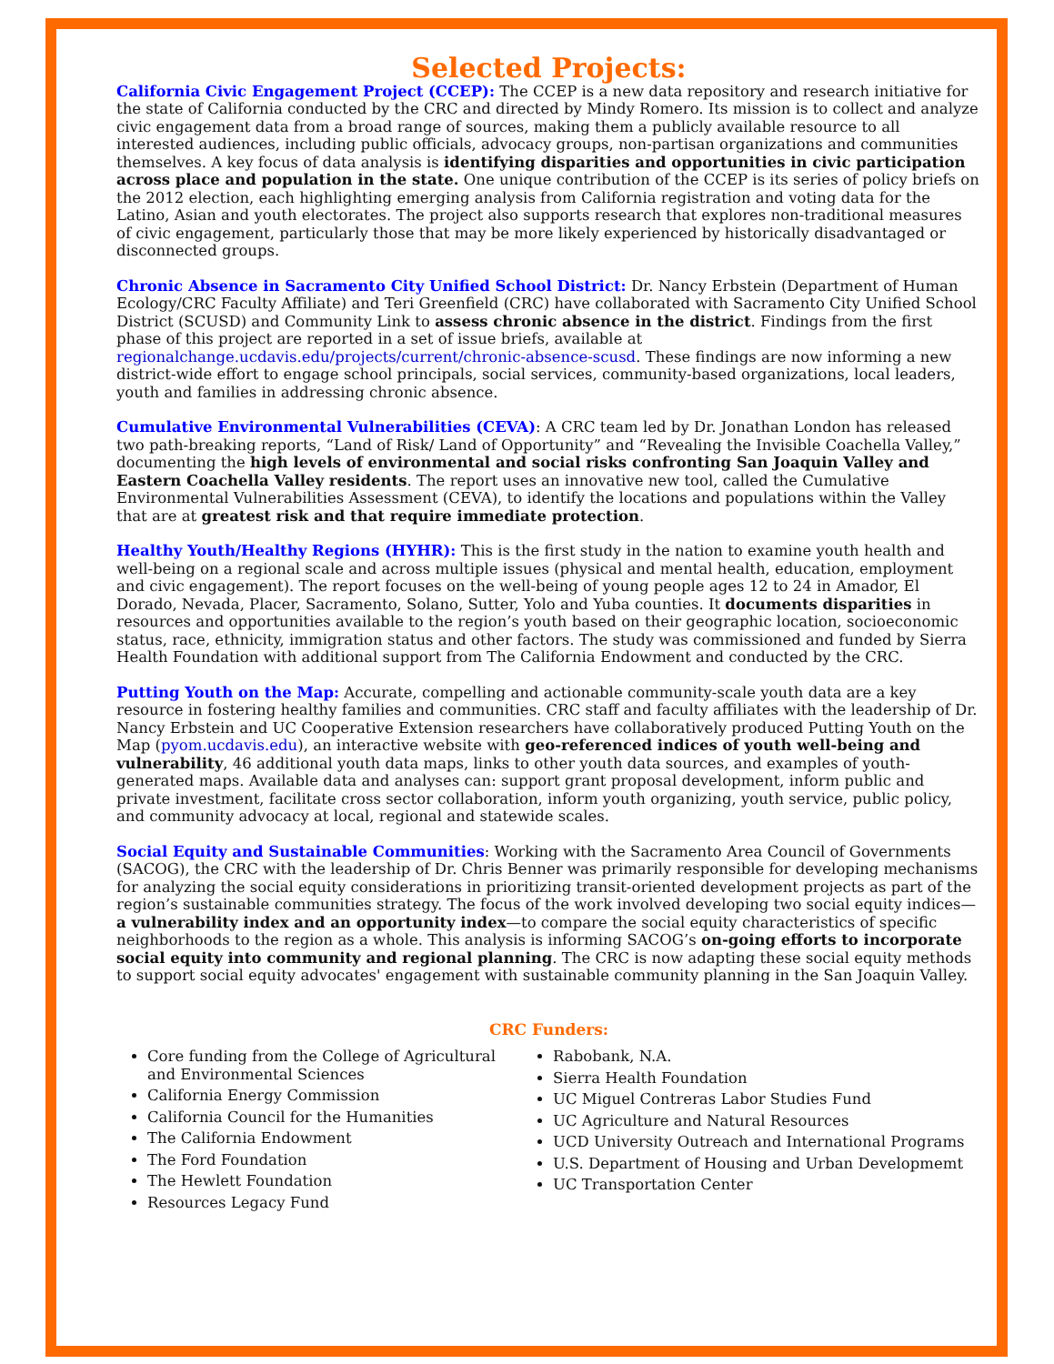Selected Projects:
California Civic Engagement Project (CCEP): The CCEP is a new data repository and research initiative for the state of California conducted by the CRC and directed by Mindy Romero. Its mission is to collect and analyze civic engagement data from a broad range of sources, making them a publicly available resource to all interested audiences, including public officials, advocacy groups, non-partisan organizations and communities themselves. A key focus of data analysis is identifying disparities and opportunities in civic participation across place and population in the state. One unique contribution of the CCEP is its series of policy briefs on the 2012 election, each highlighting emerging analysis from California registration and voting data for the Latino, Asian and youth electorates. The project also supports research that explores non-traditional measures of civic engagement, particularly those that may be more likely experienced by historically disadvantaged or disconnected groups.
Chronic Absence in Sacramento City Unified School District: Dr. Nancy Erbstein (Department of Human Ecology/CRC Faculty Affiliate) and Teri Greenfield (CRC) have collaborated with Sacramento City Unified School District (SCUSD) and Community Link to assess chronic absence in the district. Findings from the first phase of this project are reported in a set of issue briefs, available at regionalchange.ucdavis.edu/projects/current/chronic-absence-scusd. These findings are now informing a new district-wide effort to engage school principals, social services, community-based organizations, local leaders, youth and families in addressing chronic absence.
Cumulative Environmental Vulnerabilities (CEVA): A CRC team led by Dr. Jonathan London has released two path-breaking reports, “Land of Risk/ Land of Opportunity” and “Revealing the Invisible Coachella Valley,” documenting the high levels of environmental and social risks confronting San Joaquin Valley and Eastern Coachella Valley residents. The report uses an innovative new tool, called the Cumulative Environmental Vulnerabilities Assessment (CEVA), to identify the locations and populations within the Valley that are at greatest risk and that require immediate protection.
Healthy Youth/Healthy Regions (HYHR): This is the first study in the nation to examine youth health and well-being on a regional scale and across multiple issues (physical and mental health, education, employment and civic engagement). The report focuses on the well-being of young people ages 12 to 24 in Amador, El Dorado, Nevada, Placer, Sacramento, Solano, Sutter, Yolo and Yuba counties. It documents disparities in resources and opportunities available to the region’s youth based on their geographic location, socioeconomic status, race, ethnicity, immigration status and other factors. The study was commissioned and funded by Sierra Health Foundation with additional support from The California Endowment and conducted by the CRC.
Putting Youth on the Map: Accurate, compelling and actionable community-scale youth data are a key resource in fostering healthy families and communities. CRC staff and faculty affiliates with the leadership of Dr. Nancy Erbstein and UC Cooperative Extension researchers have collaboratively produced Putting Youth on the Map (pyom.ucdavis.edu), an interactive website with geo-referenced indices of youth well-being and vulnerability, 46 additional youth data maps, links to other youth data sources, and examples of youth-generated maps. Available data and analyses can: support grant proposal development, inform public and private investment, facilitate cross sector collaboration, inform youth organizing, youth service, public policy, and community advocacy at local, regional and statewide scales.
Social Equity and Sustainable Communities: Working with the Sacramento Area Council of Governments (SACOG), the CRC with the leadership of Dr. Chris Benner was primarily responsible for developing mechanisms for analyzing the social equity considerations in prioritizing transit-oriented development projects as part of the region’s sustainable communities strategy. The focus of the work involved developing two social equity indices—a vulnerability index and an opportunity index—to compare the social equity characteristics of specific neighborhoods to the region as a whole. This analysis is informing SACOG’s on-going efforts to incorporate social equity into community and regional planning. The CRC is now adapting these social equity methods to support social equity advocates' engagement with sustainable community planning in the San Joaquin Valley.
CRC Funders:
Core funding from the College of Agricultural and Environmental Sciences
California Energy Commission
California Council for the Humanities
The California Endowment
The Ford Foundation
The Hewlett Foundation
Resources Legacy Fund
Rabobank, N.A.
Sierra Health Foundation
UC Miguel Contreras Labor Studies Fund
UC Agriculture and Natural Resources
UCD University Outreach and International Programs
U.S. Department of Housing and Urban Developmemt
UC Transportation Center